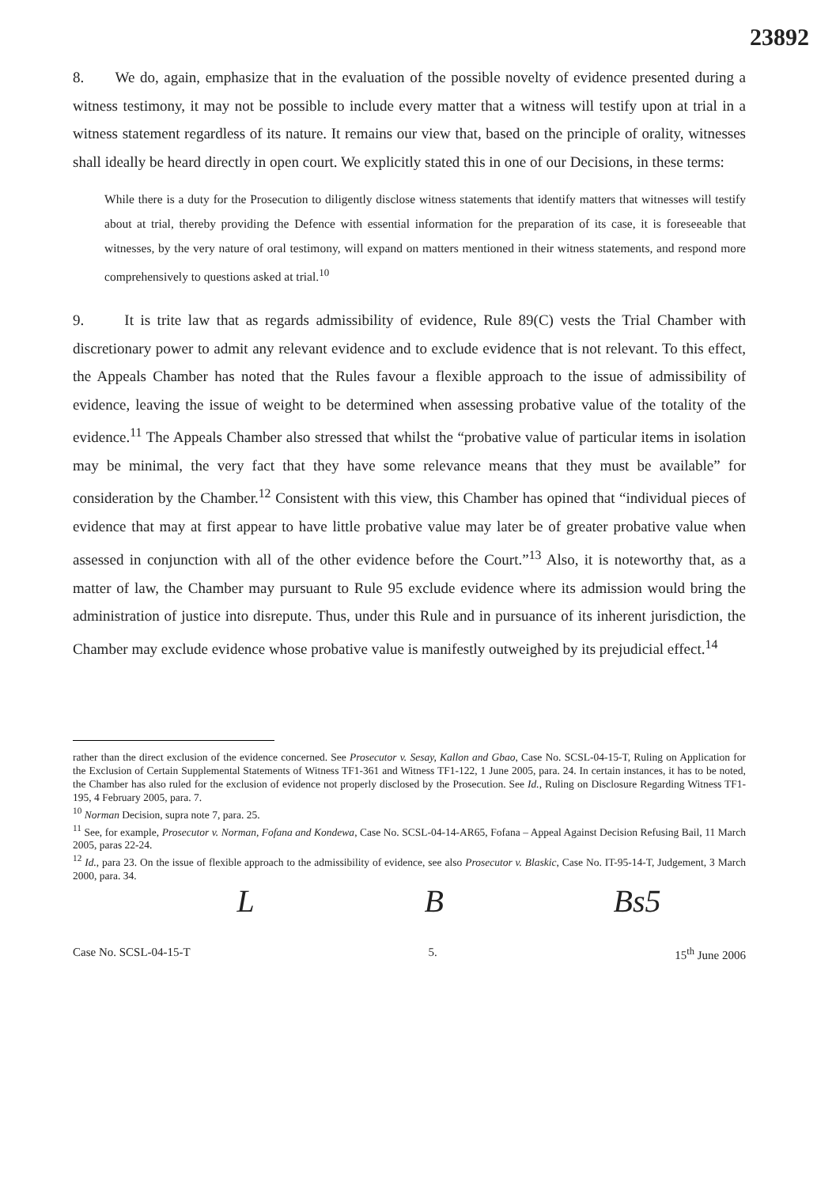23892
8. We do, again, emphasize that in the evaluation of the possible novelty of evidence presented during a witness testimony, it may not be possible to include every matter that a witness will testify upon at trial in a witness statement regardless of its nature. It remains our view that, based on the principle of orality, witnesses shall ideally be heard directly in open court. We explicitly stated this in one of our Decisions, in these terms:
While there is a duty for the Prosecution to diligently disclose witness statements that identify matters that witnesses will testify about at trial, thereby providing the Defence with essential information for the preparation of its case, it is foreseeable that witnesses, by the very nature of oral testimony, will expand on matters mentioned in their witness statements, and respond more comprehensively to questions asked at trial.<sup>10</sup>
9. It is trite law that as regards admissibility of evidence, Rule 89(C) vests the Trial Chamber with discretionary power to admit any relevant evidence and to exclude evidence that is not relevant. To this effect, the Appeals Chamber has noted that the Rules favour a flexible approach to the issue of admissibility of evidence, leaving the issue of weight to be determined when assessing probative value of the totality of the evidence.<sup>11</sup> The Appeals Chamber also stressed that whilst the “probative value of particular items in isolation may be minimal, the very fact that they have some relevance means that they must be available” for consideration by the Chamber.<sup>12</sup> Consistent with this view, this Chamber has opined that “individual pieces of evidence that may at first appear to have little probative value may later be of greater probative value when assessed in conjunction with all of the other evidence before the Court.”<sup>13</sup> Also, it is noteworthy that, as a matter of law, the Chamber may pursuant to Rule 95 exclude evidence where its admission would bring the administration of justice into disrepute. Thus, under this Rule and in pursuance of its inherent jurisdiction, the Chamber may exclude evidence whose probative value is manifestly outweighed by its prejudicial effect.<sup>14</sup>
rather than the direct exclusion of the evidence concerned. See Prosecutor v. Sesay, Kallon and Gbao, Case No. SCSL-04-15-T, Ruling on Application for the Exclusion of Certain Supplemental Statements of Witness TF1-361 and Witness TF1-122, 1 June 2005, para. 24. In certain instances, it has to be noted, the Chamber has also ruled for the exclusion of evidence not properly disclosed by the Prosecution. See Id., Ruling on Disclosure Regarding Witness TF1-195, 4 February 2005, para. 7.
<sup>10</sup> Norman Decision, supra note 7, para. 25.
<sup>11</sup> See, for example, Prosecutor v. Norman, Fofana and Kondewa, Case No. SCSL-04-14-AR65, Fofana – Appeal Against Decision Refusing Bail, 11 March 2005, paras 22-24.
<sup>12</sup> Id., para 23. On the issue of flexible approach to the admissibility of evidence, see also Prosecutor v. Blaskic, Case No. IT-95-14-T, Judgement, 3 March 2000, para. 34.
L B Bs5
Case No. SCSL-04-15-T 5. 15<sup>th</sup> June 2006